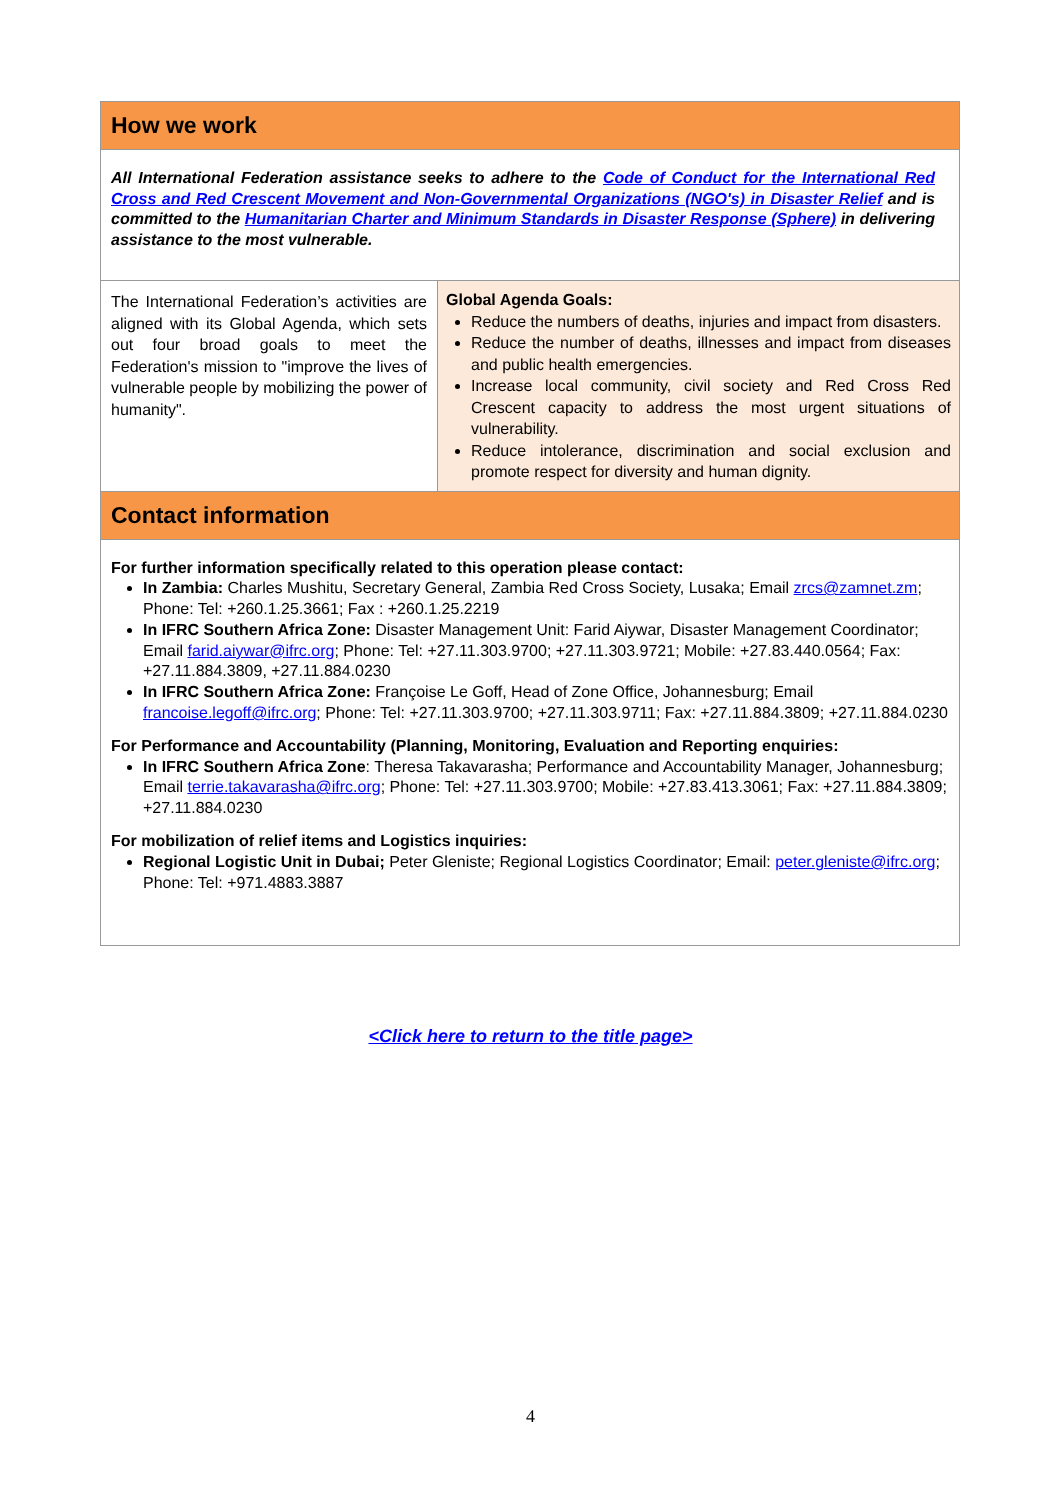How we work
All International Federation assistance seeks to adhere to the Code of Conduct for the International Red Cross and Red Crescent Movement and Non-Governmental Organizations (NGO's) in Disaster Relief and is committed to the Humanitarian Charter and Minimum Standards in Disaster Response (Sphere) in delivering assistance to the most vulnerable.
The International Federation’s activities are aligned with its Global Agenda, which sets out four broad goals to meet the Federation's mission to "improve the lives of vulnerable people by mobilizing the power of humanity".
Global Agenda Goals:
Reduce the numbers of deaths, injuries and impact from disasters.
Reduce the number of deaths, illnesses and impact from diseases and public health emergencies.
Increase local community, civil society and Red Cross Red Crescent capacity to address the most urgent situations of vulnerability.
Reduce intolerance, discrimination and social exclusion and promote respect for diversity and human dignity.
Contact information
For further information specifically related to this operation please contact:
In Zambia: Charles Mushitu, Secretary General, Zambia Red Cross Society, Lusaka; Email zrcs@zamnet.zm; Phone: Tel: +260.1.25.3661; Fax : +260.1.25.2219
In IFRC Southern Africa Zone: Disaster Management Unit: Farid Aiywar, Disaster Management Coordinator; Email farid.aiywar@ifrc.org; Phone: Tel: +27.11.303.9700; +27.11.303.9721; Mobile: +27.83.440.0564; Fax: +27.11.884.3809, +27.11.884.0230
In IFRC Southern Africa Zone: Françoise Le Goff, Head of Zone Office, Johannesburg; Email francoise.legoff@ifrc.org; Phone: Tel: +27.11.303.9700; +27.11.303.9711; Fax: +27.11.884.3809; +27.11.884.0230
For Performance and Accountability (Planning, Monitoring, Evaluation and Reporting enquiries:
In IFRC Southern Africa Zone: Theresa Takavarasha; Performance and Accountability Manager, Johannesburg; Email terrie.takavarasha@ifrc.org; Phone: Tel: +27.11.303.9700; Mobile: +27.83.413.3061; Fax: +27.11.884.3809; +27.11.884.0230
For mobilization of relief items and Logistics inquiries:
Regional Logistic Unit in Dubai; Peter Gleniste; Regional Logistics Coordinator; Email: peter.gleniste@ifrc.org; Phone: Tel: +971.4883.3887
<Click here to return to the title page>
4